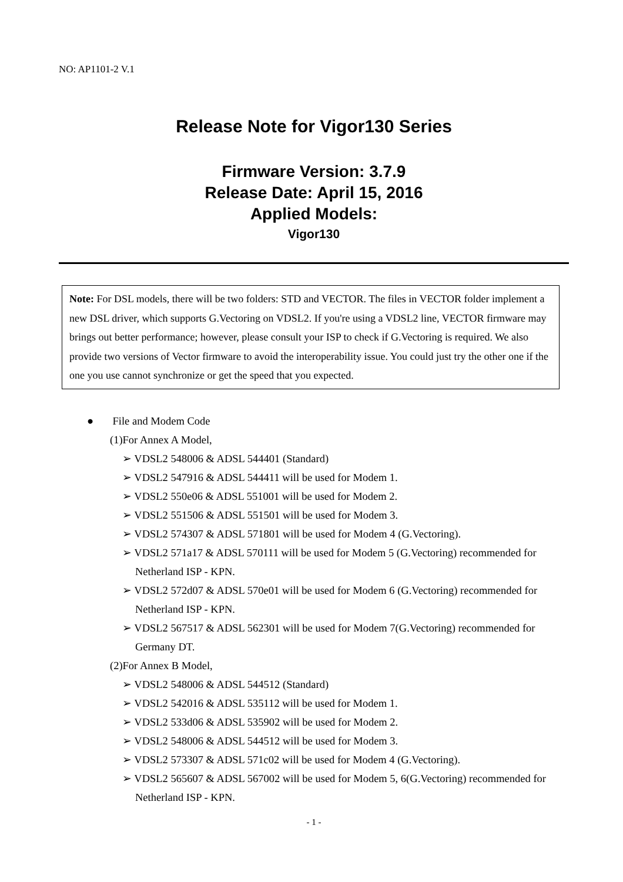NO: AP1101-2 V.1
Release Note for Vigor130 Series
Firmware Version: 3.7.9
Release Date: April 15, 2016
Applied Models:
Vigor130
Note: For DSL models, there will be two folders: STD and VECTOR. The files in VECTOR folder implement a new DSL driver, which supports G.Vectoring on VDSL2. If you're using a VDSL2 line, VECTOR firmware may brings out better performance; however, please consult your ISP to check if G.Vectoring is required. We also provide two versions of Vector firmware to avoid the interoperability issue. You could just try the other one if the one you use cannot synchronize or get the speed that you expected.
● File and Modem Code
(1)For Annex A Model,
➢ VDSL2 548006 & ADSL 544401 (Standard)
➢ VDSL2 547916 & ADSL 544411 will be used for Modem 1.
➢ VDSL2 550e06 & ADSL 551001 will be used for Modem 2.
➢ VDSL2 551506 & ADSL 551501 will be used for Modem 3.
➢ VDSL2 574307 & ADSL 571801 will be used for Modem 4 (G.Vectoring).
➢ VDSL2 571a17 & ADSL 570111 will be used for Modem 5 (G.Vectoring) recommended for Netherland ISP - KPN.
➢ VDSL2 572d07 & ADSL 570e01 will be used for Modem 6 (G.Vectoring) recommended for Netherland ISP - KPN.
➢ VDSL2 567517 & ADSL 562301 will be used for Modem 7(G.Vectoring) recommended for Germany DT.
(2)For Annex B Model,
➢ VDSL2 548006 & ADSL 544512 (Standard)
➢ VDSL2 542016 & ADSL 535112 will be used for Modem 1.
➢ VDSL2 533d06 & ADSL 535902 will be used for Modem 2.
➢ VDSL2 548006 & ADSL 544512 will be used for Modem 3.
➢ VDSL2 573307 & ADSL 571c02 will be used for Modem 4 (G.Vectoring).
➢ VDSL2 565607 & ADSL 567002 will be used for Modem 5, 6(G.Vectoring) recommended for Netherland ISP - KPN.
- 1 -